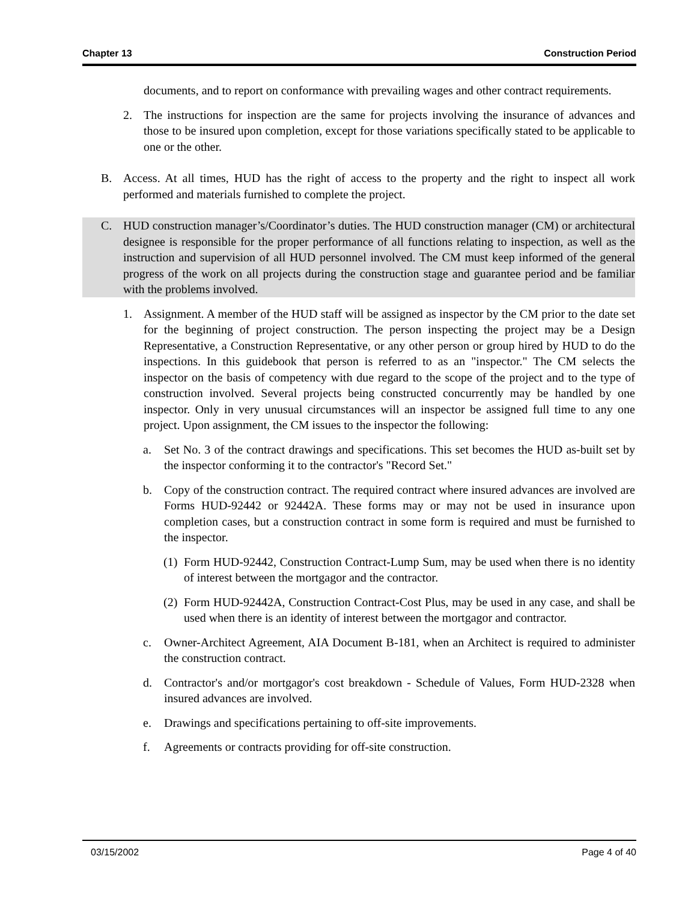Chapter 13 Construction Period
documents, and to report on conformance with prevailing wages and other contract requirements.
2. The instructions for inspection are the same for projects involving the insurance of advances and those to be insured upon completion, except for those variations specifically stated to be applicable to one or the other.
B. Access. At all times, HUD has the right of access to the property and the right to inspect all work performed and materials furnished to complete the project.
C. HUD construction manager’s/Coordinator’s duties. The HUD construction manager (CM) or architectural designee is responsible for the proper performance of all functions relating to inspection, as well as the instruction and supervision of all HUD personnel involved. The CM must keep informed of the general progress of the work on all projects during the construction stage and guarantee period and be familiar with the problems involved.
1. Assignment. A member of the HUD staff will be assigned as inspector by the CM prior to the date set for the beginning of project construction. The person inspecting the project may be a Design Representative, a Construction Representative, or any other person or group hired by HUD to do the inspections. In this guidebook that person is referred to as an "inspector." The CM selects the inspector on the basis of competency with due regard to the scope of the project and to the type of construction involved. Several projects being constructed concurrently may be handled by one inspector. Only in very unusual circumstances will an inspector be assigned full time to any one project. Upon assignment, the CM issues to the inspector the following:
a. Set No. 3 of the contract drawings and specifications. This set becomes the HUD as-built set by the inspector conforming it to the contractor's "Record Set."
b. Copy of the construction contract. The required contract where insured advances are involved are Forms HUD-92442 or 92442A. These forms may or may not be used in insurance upon completion cases, but a construction contract in some form is required and must be furnished to the inspector.
(1) Form HUD-92442, Construction Contract-Lump Sum, may be used when there is no identity of interest between the mortgagor and the contractor.
(2) Form HUD-92442A, Construction Contract-Cost Plus, may be used in any case, and shall be used when there is an identity of interest between the mortgagor and contractor.
c. Owner-Architect Agreement, AIA Document B-181, when an Architect is required to administer the construction contract.
d. Contractor's and/or mortgagor's cost breakdown - Schedule of Values, Form HUD-2328 when insured advances are involved.
e. Drawings and specifications pertaining to off-site improvements.
f. Agreements or contracts providing for off-site construction.
03/15/2002 Page 4 of 40